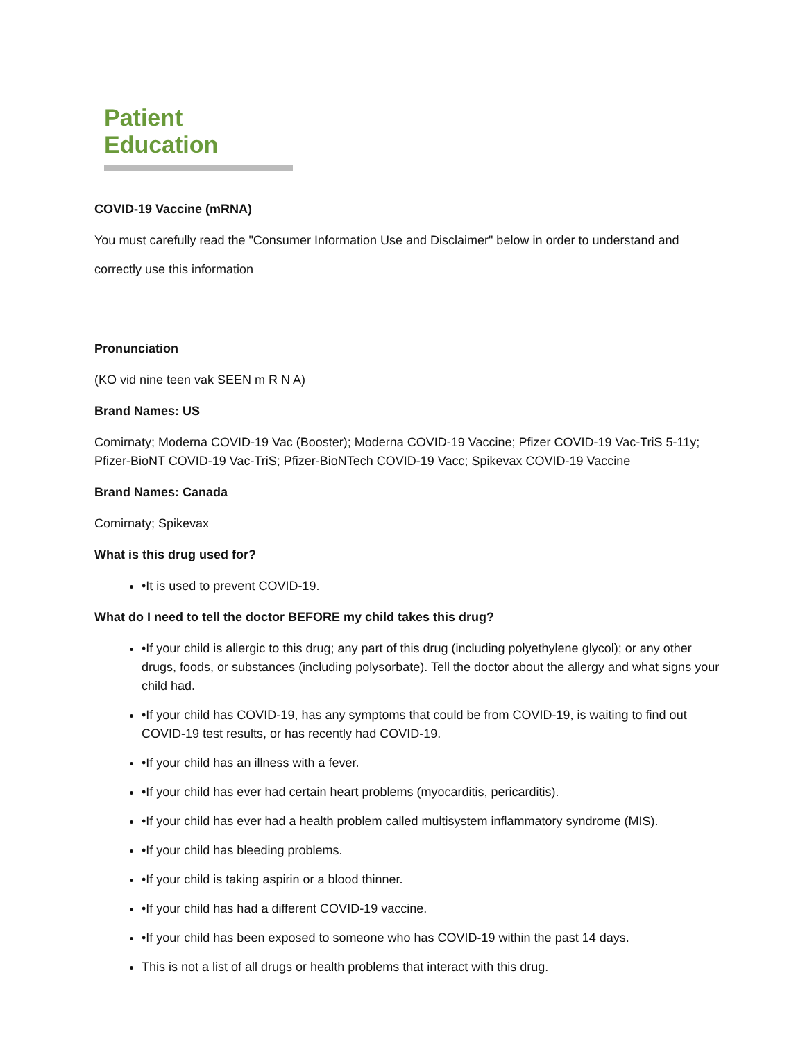Patient Education
COVID-19 Vaccine (mRNA)
You must carefully read the "Consumer Information Use and Disclaimer" below in order to understand and correctly use this information
Pronunciation
(KO vid nine teen vak SEEN m R N A)
Brand Names: US
Comirnaty; Moderna COVID-19 Vac (Booster); Moderna COVID-19 Vaccine; Pfizer COVID-19 Vac-TriS 5-11y; Pfizer-BioNT COVID-19 Vac-TriS; Pfizer-BioNTech COVID-19 Vacc; Spikevax COVID-19 Vaccine
Brand Names: Canada
Comirnaty; Spikevax
What is this drug used for?
•It is used to prevent COVID-19.
What do I need to tell the doctor BEFORE my child takes this drug?
•If your child is allergic to this drug; any part of this drug (including polyethylene glycol); or any other drugs, foods, or substances (including polysorbate). Tell the doctor about the allergy and what signs your child had.
•If your child has COVID-19, has any symptoms that could be from COVID-19, is waiting to find out COVID-19 test results, or has recently had COVID-19.
•If your child has an illness with a fever.
•If your child has ever had certain heart problems (myocarditis, pericarditis).
•If your child has ever had a health problem called multisystem inflammatory syndrome (MIS).
•If your child has bleeding problems.
•If your child is taking aspirin or a blood thinner.
•If your child has had a different COVID-19 vaccine.
•If your child has been exposed to someone who has COVID-19 within the past 14 days.
This is not a list of all drugs or health problems that interact with this drug.